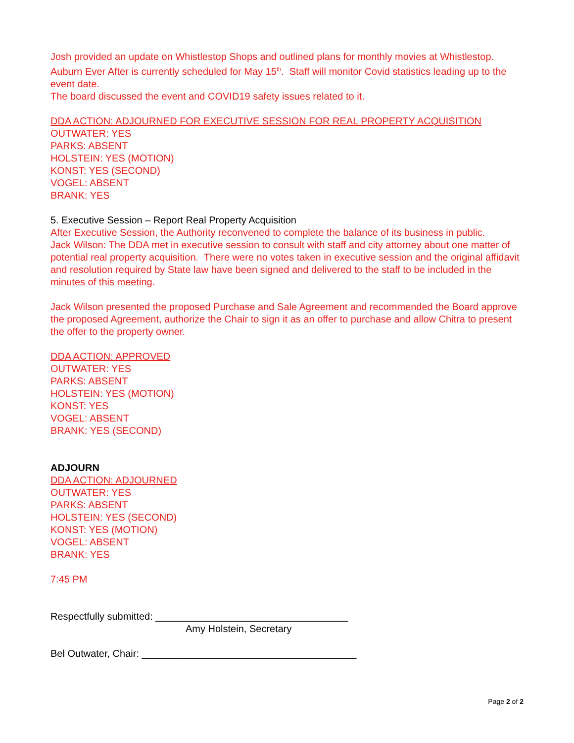Josh provided an update on Whistlestop Shops and outlined plans for monthly movies at Whistlestop. Auburn Ever After is currently scheduled for May 15<sup>th</sup>. Staff will monitor Covid statistics leading up to the event date.
The board discussed the event and COVID19 safety issues related to it.
DDA ACTION: ADJOURNED FOR EXECUTIVE SESSION FOR REAL PROPERTY ACQUISITION
OUTWATER: YES
PARKS: ABSENT
HOLSTEIN: YES (MOTION)
KONST: YES (SECOND)
VOGEL: ABSENT
BRANK: YES
5. Executive Session – Report Real Property Acquisition
After Executive Session, the Authority reconvened to complete the balance of its business in public.
Jack Wilson: The DDA met in executive session to consult with staff and city attorney about one matter of potential real property acquisition. There were no votes taken in executive session and the original affidavit and resolution required by State law have been signed and delivered to the staff to be included in the minutes of this meeting.
Jack Wilson presented the proposed Purchase and Sale Agreement and recommended the Board approve the proposed Agreement, authorize the Chair to sign it as an offer to purchase and allow Chitra to present the offer to the property owner.
DDA ACTION: APPROVED
OUTWATER: YES
PARKS: ABSENT
HOLSTEIN: YES (MOTION)
KONST: YES
VOGEL: ABSENT
BRANK: YES (SECOND)
ADJOURN
DDA ACTION: ADJOURNED
OUTWATER: YES
PARKS: ABSENT
HOLSTEIN: YES (SECOND)
KONST: YES (MOTION)
VOGEL: ABSENT
BRANK: YES
7:45 PM
Respectfully submitted: ___________________________________
Amy Holstein, Secretary
Bel Outwater, Chair: _______________________________________
Page 2 of 2